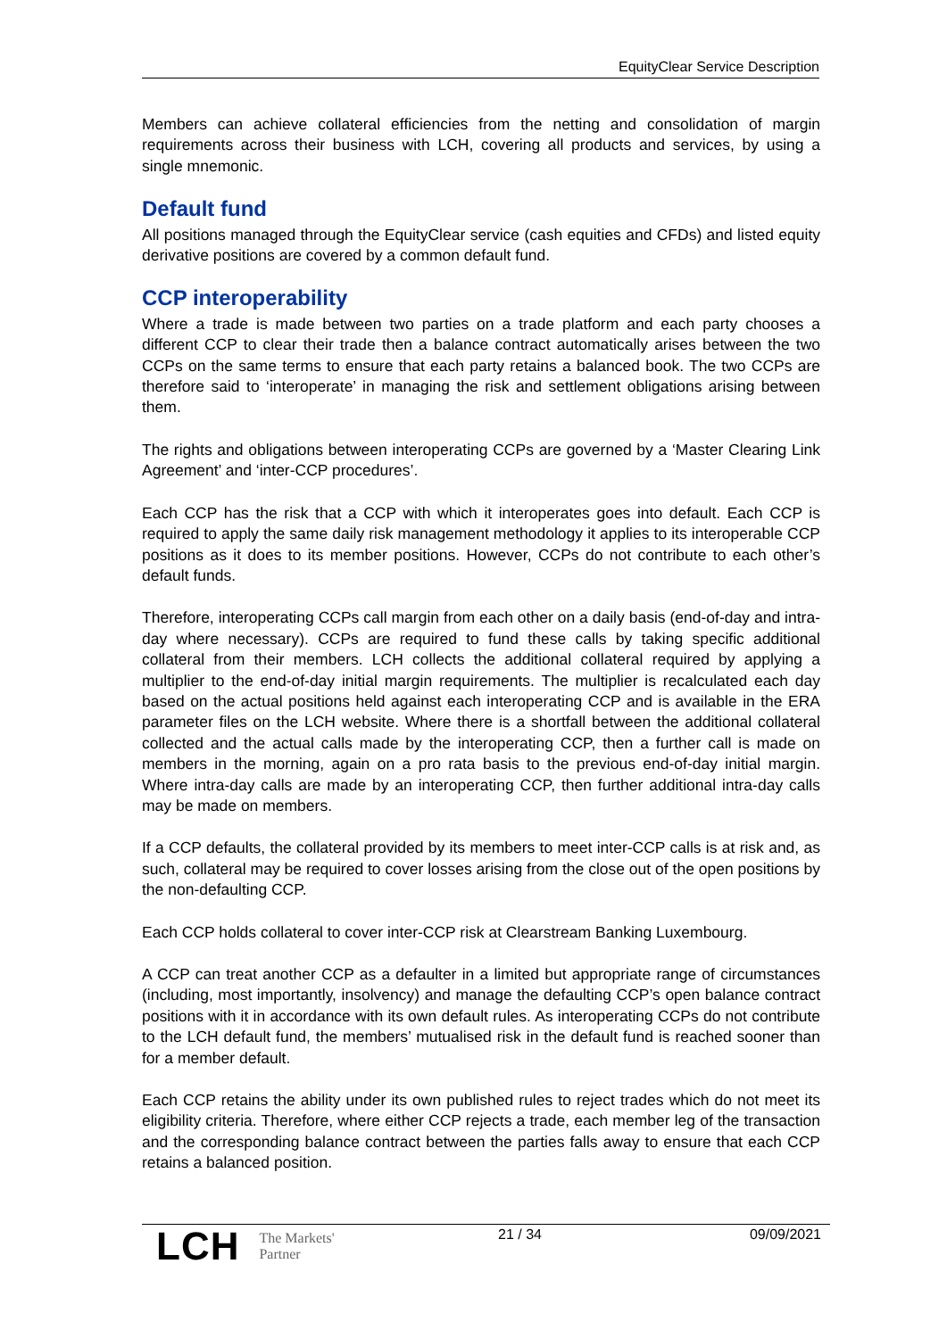EquityClear Service Description
Members can achieve collateral efficiencies from the netting and consolidation of margin requirements across their business with LCH, covering all products and services, by using a single mnemonic.
Default fund
All positions managed through the EquityClear service (cash equities and CFDs) and listed equity derivative positions are covered by a common default fund.
CCP interoperability
Where a trade is made between two parties on a trade platform and each party chooses a different CCP to clear their trade then a balance contract automatically arises between the two CCPs on the same terms to ensure that each party retains a balanced book. The two CCPs are therefore said to ‘interoperate’ in managing the risk and settlement obligations arising between them.
The rights and obligations between interoperating CCPs are governed by a ‘Master Clearing Link Agreement’ and ‘inter-CCP procedures’.
Each CCP has the risk that a CCP with which it interoperates goes into default. Each CCP is required to apply the same daily risk management methodology it applies to its interoperable CCP positions as it does to its member positions. However, CCPs do not contribute to each other’s default funds.
Therefore, interoperating CCPs call margin from each other on a daily basis (end-of-day and intra-day where necessary). CCPs are required to fund these calls by taking specific additional collateral from their members. LCH collects the additional collateral required by applying a multiplier to the end-of-day initial margin requirements. The multiplier is recalculated each day based on the actual positions held against each interoperating CCP and is available in the ERA parameter files on the LCH website. Where there is a shortfall between the additional collateral collected and the actual calls made by the interoperating CCP, then a further call is made on members in the morning, again on a pro rata basis to the previous end-of-day initial margin. Where intra-day calls are made by an interoperating CCP, then further additional intra-day calls may be made on members.
If a CCP defaults, the collateral provided by its members to meet inter-CCP calls is at risk and, as such, collateral may be required to cover losses arising from the close out of the open positions by the non-defaulting CCP.
Each CCP holds collateral to cover inter-CCP risk at Clearstream Banking Luxembourg.
A CCP can treat another CCP as a defaulter in a limited but appropriate range of circumstances (including, most importantly, insolvency) and manage the defaulting CCP’s open balance contract positions with it in accordance with its own default rules. As interoperating CCPs do not contribute to the LCH default fund, the members’ mutualised risk in the default fund is reached sooner than for a member default.
Each CCP retains the ability under its own published rules to reject trades which do not meet its eligibility criteria. Therefore, where either CCP rejects a trade, each member leg of the transaction and the corresponding balance contract between the parties falls away to ensure that each CCP retains a balanced position.
LCH The Markets'
Partner
21 / 34 09/09/2021